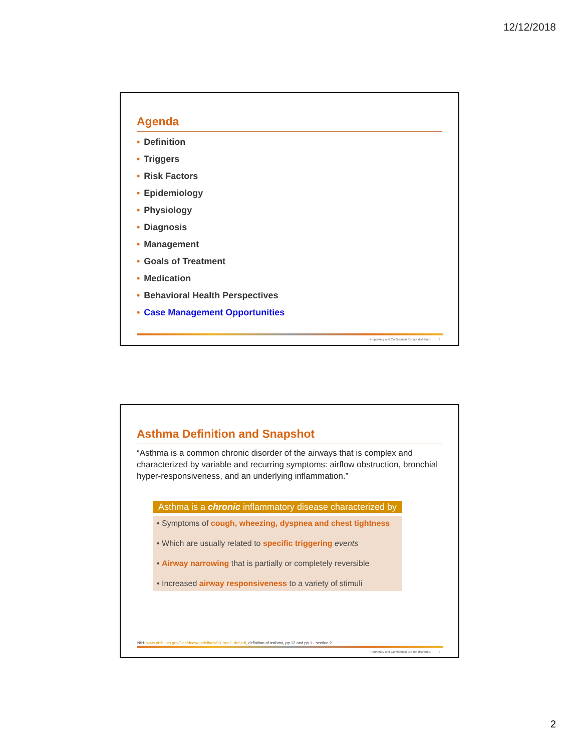12/12/2018
Agenda
• Definition
• Triggers
• Risk Factors
• Epidemiology
• Physiology
• Diagnosis
• Management
• Goals of Treatment
• Medication
• Behavioral Health Perspectives
• Case Management Opportunities
Proprietary and Confidential. Do not distribute. 3
Asthma Definition and Snapshot
“Asthma is a common chronic disorder of the airways that is complex and characterized by variable and recurring symptoms: airflow obstruction, bronchial hyper-responsiveness, and an underlying inflammation.”
Asthma is a chronic inflammatory disease characterized by
• Symptoms of cough, wheezing, dyspnea and chest tightness
• Which are usually related to specific triggering events
• Airway narrowing that is partially or completely reversible
• Increased airway responsiveness to a variety of stimuli
NIH: www.nhlbi.nih.gov/files/docs/guidelines/03_sec2_def.pdf, definition of asthma, pp 12 and pp 1 - section 2
Proprietary and Confidential. Do not distribute. 4
2